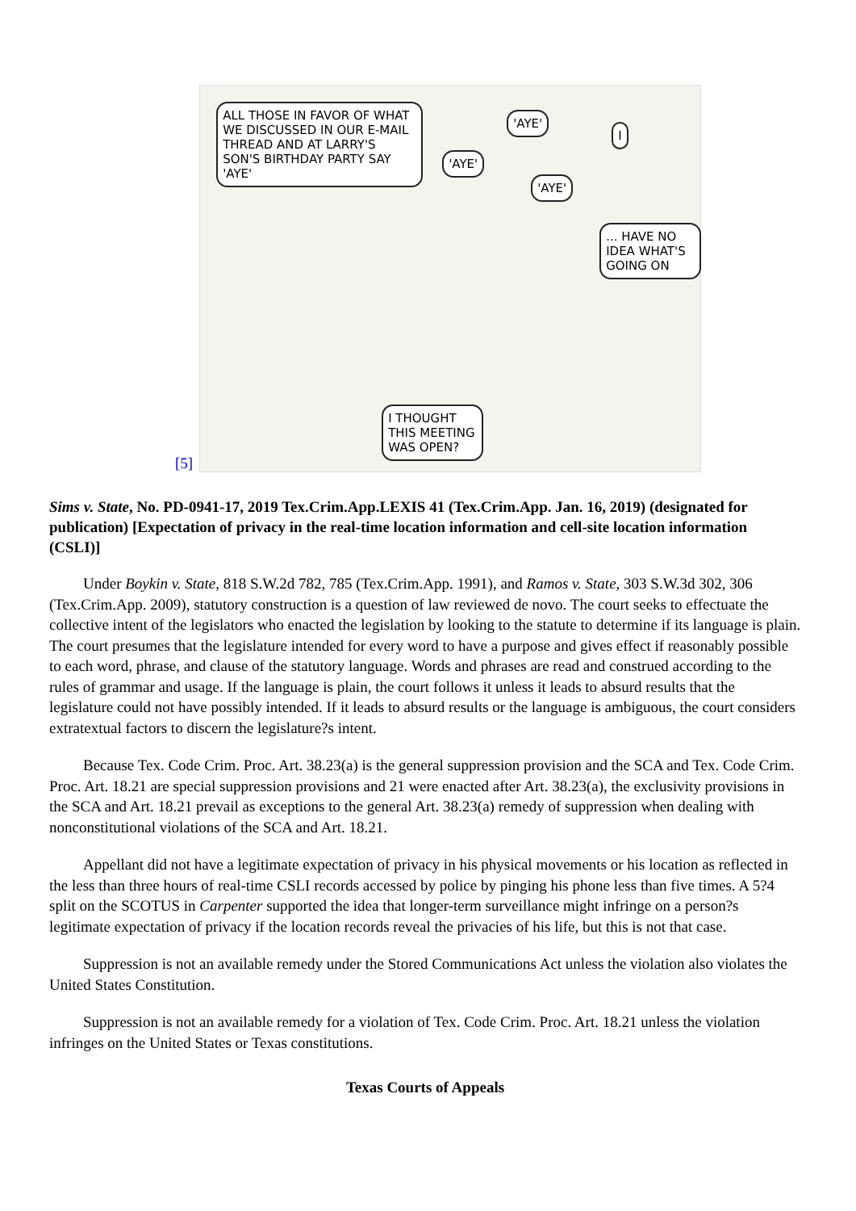[5]
ALL THOSE IN FAVOR OF WHAT WE DISCUSSED IN OUR E-MAIL THREAD AND AT LARRY'S SON'S BIRTHDAY PARTY SAY 'AYE'
'AYE'
'AYE'
'AYE'
I
... HAVE NO IDEA WHAT'S GOING ON
I THOUGHT THIS MEETING WAS OPEN?
Sims v. State, No. PD-0941-17, 2019 Tex.Crim.App.LEXIS 41 (Tex.Crim.App. Jan. 16, 2019) (designated for publication) [Expectation of privacy in the real-time location information and cell-site location information (CSLI)]
Under Boykin v. State, 818 S.W.2d 782, 785 (Tex.Crim.App. 1991), and Ramos v. State, 303 S.W.3d 302, 306 (Tex.Crim.App. 2009), statutory construction is a question of law reviewed de novo. The court seeks to effectuate the collective intent of the legislators who enacted the legislation by looking to the statute to determine if its language is plain. The court presumes that the legislature intended for every word to have a purpose and gives effect if reasonably possible to each word, phrase, and clause of the statutory language. Words and phrases are read and construed according to the rules of grammar and usage. If the language is plain, the court follows it unless it leads to absurd results that the legislature could not have possibly intended. If it leads to absurd results or the language is ambiguous, the court considers extratextual factors to discern the legislature?s intent.
Because Tex. Code Crim. Proc. Art. 38.23(a) is the general suppression provision and the SCA and Tex. Code Crim. Proc. Art. 18.21 are special suppression provisions and 21 were enacted after Art. 38.23(a), the exclusivity provisions in the SCA and Art. 18.21 prevail as exceptions to the general Art. 38.23(a) remedy of suppression when dealing with nonconstitutional violations of the SCA and Art. 18.21.
Appellant did not have a legitimate expectation of privacy in his physical movements or his location as reflected in the less than three hours of real-time CSLI records accessed by police by pinging his phone less than five times. A 5?4 split on the SCOTUS in Carpenter supported the idea that longer-term surveillance might infringe on a person?s legitimate expectation of privacy if the location records reveal the privacies of his life, but this is not that case.
Suppression is not an available remedy under the Stored Communications Act unless the violation also violates the United States Constitution.
Suppression is not an available remedy for a violation of Tex. Code Crim. Proc. Art. 18.21 unless the violation infringes on the United States or Texas constitutions.
Texas Courts of Appeals